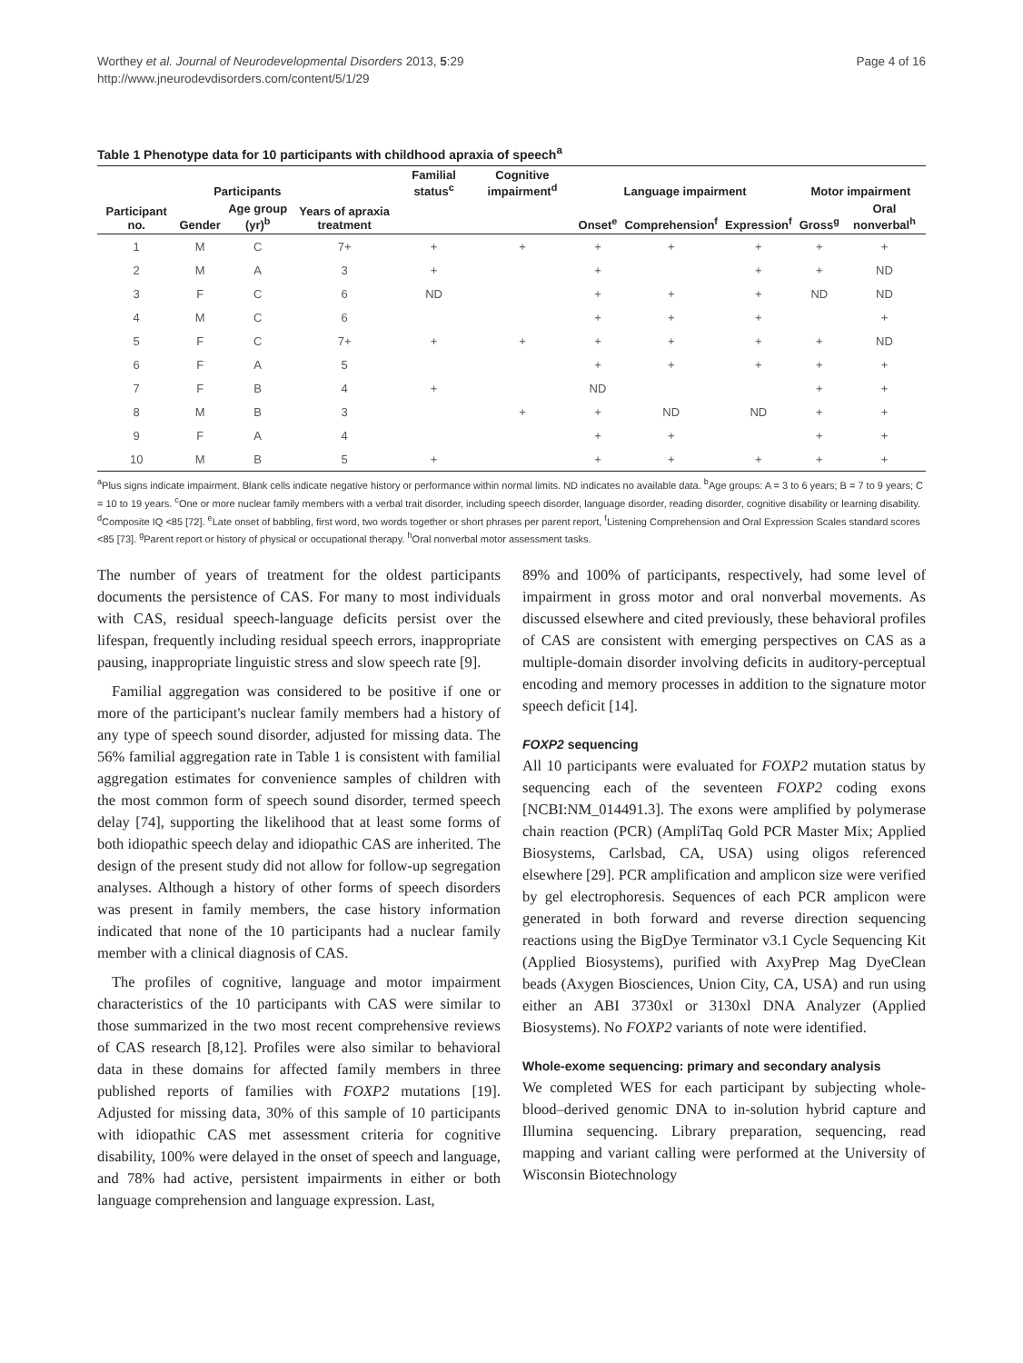Worthey et al. Journal of Neurodevelopmental Disorders 2013, 5:29
http://www.jneurodevdisorders.com/content/5/1/29
Page 4 of 16
Table 1 Phenotype data for 10 participants with childhood apraxia of speech<sup>a</sup>
| Participants | | | | Familial status<sup>c</sup> | Cognitive impairment<sup>d</sup> | Language impairment | | | Motor impairment | |
| --- | --- | --- | --- | --- | --- | --- | --- | --- | --- | --- |
| Participant no. | Gender | Age group (yr)<sup>b</sup> | Years of apraxia treatment | | | Onset<sup>e</sup> | Comprehension<sup>f</sup> | Expression<sup>f</sup> | Gross<sup>g</sup> | Oral nonverbal<sup>h</sup> |
| 1 | M | C | 7+ | + | + | + | + | + | + | + |
| 2 | M | A | 3 | + | | + | | + | + | ND |
| 3 | F | C | 6 | ND | | + | + | + | ND | ND |
| 4 | M | C | 6 | | | + | + | + | | + |
| 5 | F | C | 7+ | + | + | + | + | + | + | ND |
| 6 | F | A | 5 | | | + | + | + | + | + |
| 7 | F | B | 4 | + | | ND | | | + | + |
| 8 | M | B | 3 | | + | + | ND | ND | + | + |
| 9 | F | A | 4 | | | + | + | | + | + |
| 10 | M | B | 5 | + | | + | + | + | + | + |
<sup>a</sup> Plus signs indicate impairment. Blank cells indicate negative history or performance within normal limits. ND indicates no available data. <sup>b</sup>Age groups: A = 3 to 6 years; B = 7 to 9 years; C = 10 to 19 years. <sup>c</sup>One or more nuclear family members with a verbal trait disorder, including speech disorder, language disorder, reading disorder, cognitive disability or learning disability. <sup>d</sup>Composite IQ <85 [72]. <sup>e</sup>Late onset of babbling, first word, two words together or short phrases per parent report, <sup>f</sup>Listening Comprehension and Oral Expression Scales standard scores <85 [73]. <sup>g</sup>Parent report or history of physical or occupational therapy. <sup>h</sup>Oral nonverbal motor assessment tasks.
The number of years of treatment for the oldest participants documents the persistence of CAS. For many to most individuals with CAS, residual speech-language deficits persist over the lifespan, frequently including residual speech errors, inappropriate pausing, inappropriate linguistic stress and slow speech rate [9].
Familial aggregation was considered to be positive if one or more of the participant's nuclear family members had a history of any type of speech sound disorder, adjusted for missing data. The 56% familial aggregation rate in Table 1 is consistent with familial aggregation estimates for convenience samples of children with the most common form of speech sound disorder, termed speech delay [74], supporting the likelihood that at least some forms of both idiopathic speech delay and idiopathic CAS are inherited. The design of the present study did not allow for follow-up segregation analyses. Although a history of other forms of speech disorders was present in family members, the case history information indicated that none of the 10 participants had a nuclear family member with a clinical diagnosis of CAS.
The profiles of cognitive, language and motor impairment characteristics of the 10 participants with CAS were similar to those summarized in the two most recent comprehensive reviews of CAS research [8,12]. Profiles were also similar to behavioral data in these domains for affected family members in three published reports of families with FOXP2 mutations [19]. Adjusted for missing data, 30% of this sample of 10 participants with idiopathic CAS met assessment criteria for cognitive disability, 100% were delayed in the onset of speech and language, and 78% had active, persistent impairments in either or both language comprehension and language expression. Last,
89% and 100% of participants, respectively, had some level of impairment in gross motor and oral nonverbal movements. As discussed elsewhere and cited previously, these behavioral profiles of CAS are consistent with emerging perspectives on CAS as a multiple-domain disorder involving deficits in auditory-perceptual encoding and memory processes in addition to the signature motor speech deficit [14].
FOXP2 sequencing
All 10 participants were evaluated for FOXP2 mutation status by sequencing each of the seventeen FOXP2 coding exons [NCBI:NM_014491.3]. The exons were amplified by polymerase chain reaction (PCR) (AmpliTaq Gold PCR Master Mix; Applied Biosystems, Carlsbad, CA, USA) using oligos referenced elsewhere [29]. PCR amplification and amplicon size were verified by gel electrophoresis. Sequences of each PCR amplicon were generated in both forward and reverse direction sequencing reactions using the BigDye Terminator v3.1 Cycle Sequencing Kit (Applied Biosystems), purified with AxyPrep Mag DyeClean beads (Axygen Biosciences, Union City, CA, USA) and run using either an ABI 3730xl or 3130xl DNA Analyzer (Applied Biosystems). No FOXP2 variants of note were identified.
Whole-exome sequencing: primary and secondary analysis
We completed WES for each participant by subjecting whole-blood–derived genomic DNA to in-solution hybrid capture and Illumina sequencing. Library preparation, sequencing, read mapping and variant calling were performed at the University of Wisconsin Biotechnology